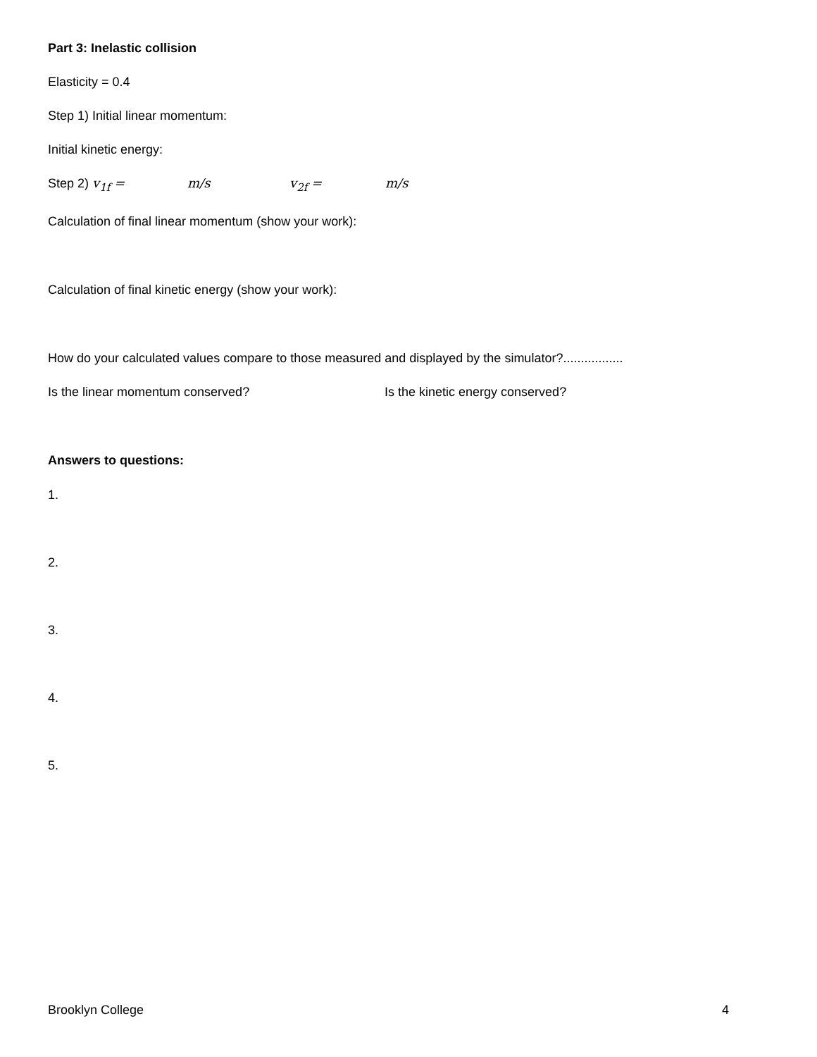Part 3: Inelastic collision
Elasticity = 0.4
Step 1) Initial linear momentum:
Initial kinetic energy:
Step 2) v<sub>1f</sub> = m/s v<sub>2f</sub> = m/s
Calculation of final linear momentum (show your work):
Calculation of final kinetic energy (show your work):
How do your calculated values compare to those measured and displayed by the simulator?.................
Is the linear momentum conserved? Is the kinetic energy conserved?
Answers to questions:
1.
2.
3.
4.
5.
Brooklyn College 4